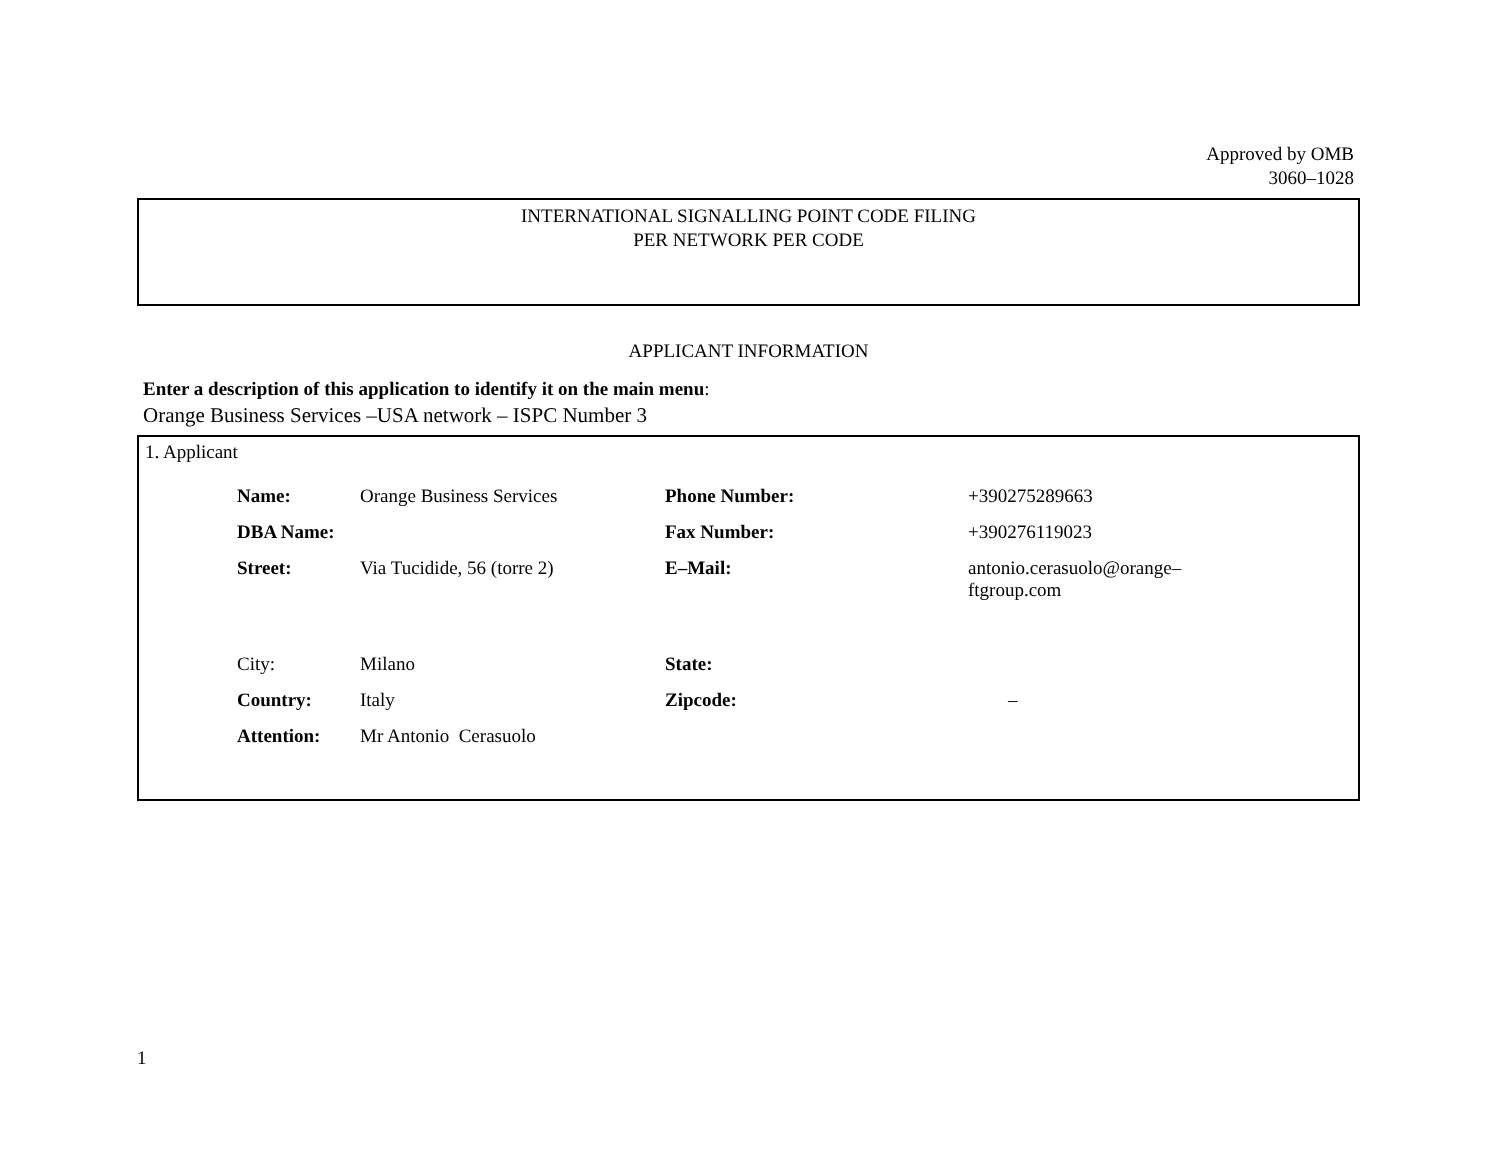Approved by OMB
3060–1028
INTERNATIONAL SIGNALLING POINT CODE FILING
PER NETWORK PER CODE
APPLICANT INFORMATION
Enter a description of this application to identify it on the main menu:
Orange Business Services –USA network – ISPC Number 3
1. Applicant
| Name: | Orange Business Services | Phone Number: | +390275289663 |
| DBA Name: | | Fax Number: | +390276119023 |
| Street: | Via Tucidide, 56 (torre 2) | E–Mail: | antonio.cerasuolo@orange– ftgroup.com |
| City: | Milano | State: | |
| Country: | Italy | Zipcode: | – |
| Attention: | Mr Antonio Cerasuolo | | |
1